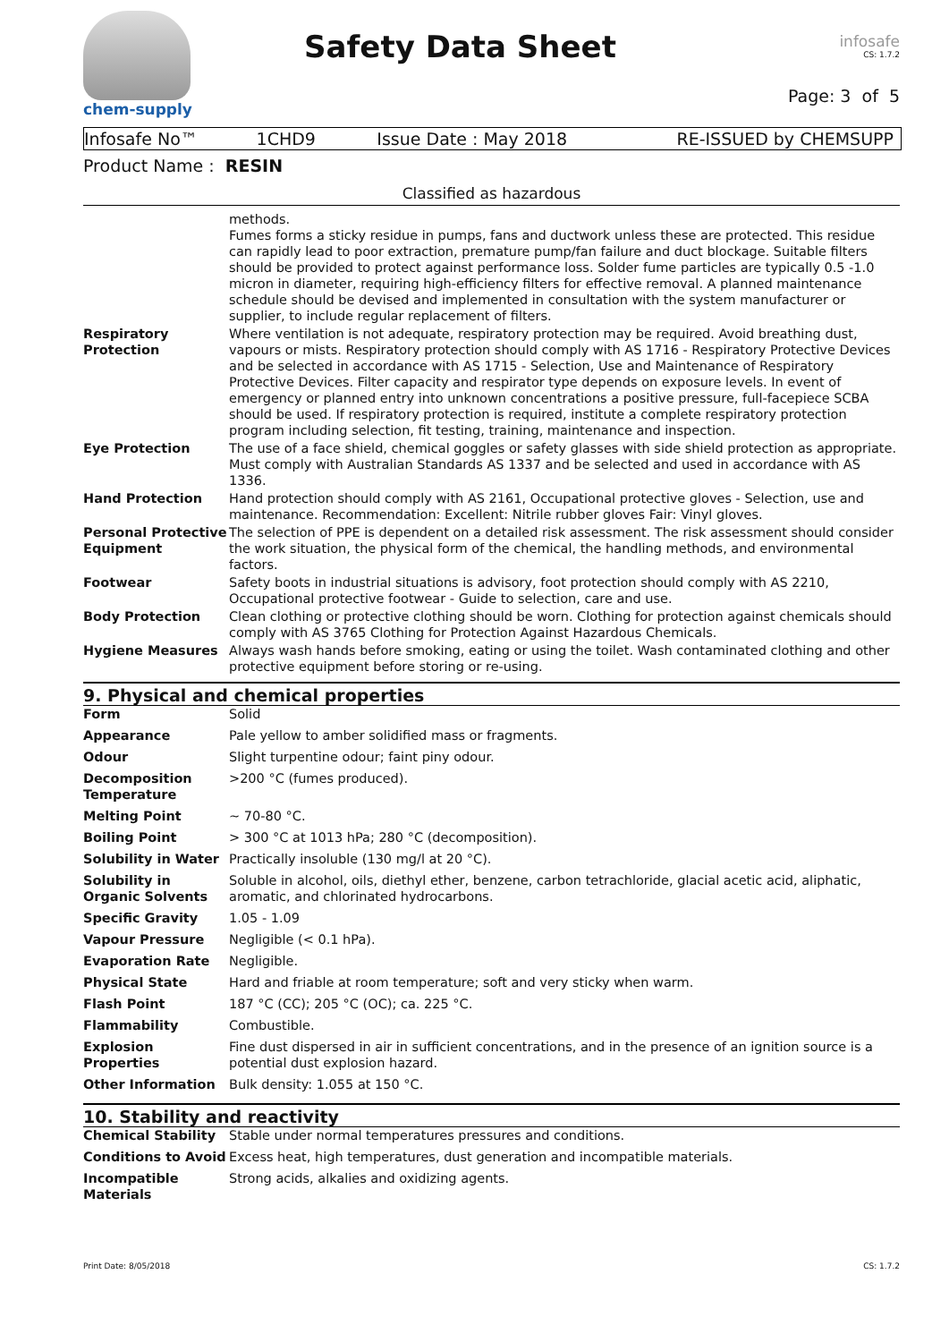chem-supply
Safety Data Sheet
infosafe
CS: 1.7.2
Page: 3 of 5
Infosafe No™ 1CHD9 Issue Date : May 2018 RE-ISSUED by CHEMSUPP
Product Name : RESIN
Classified as hazardous
| | methods. Fumes forms a sticky residue in pumps, fans and ductwork unless these are protected. This residue can rapidly lead to poor extraction, premature pump/fan failure and duct blockage. Suitable filters should be provided to protect against performance loss. Solder fume particles are typically 0.5 -1.0 micron in diameter, requiring high-efficiency filters for effective removal. A planned maintenance schedule should be devised and implemented in consultation with the system manufacturer or supplier, to include regular replacement of filters. |
| Respiratory Protection | Where ventilation is not adequate, respiratory protection may be required. Avoid breathing dust, vapours or mists. Respiratory protection should comply with AS 1716 - Respiratory Protective Devices and be selected in accordance with AS 1715 - Selection, Use and Maintenance of Respiratory Protective Devices. Filter capacity and respirator type depends on exposure levels. In event of emergency or planned entry into unknown concentrations a positive pressure, full-facepiece SCBA should be used. If respiratory protection is required, institute a complete respiratory protection program including selection, fit testing, training, maintenance and inspection. |
| Eye Protection | The use of a face shield, chemical goggles or safety glasses with side shield protection as appropriate. Must comply with Australian Standards AS 1337 and be selected and used in accordance with AS 1336. |
| Hand Protection | Hand protection should comply with AS 2161, Occupational protective gloves - Selection, use and maintenance. Recommendation: Excellent: Nitrile rubber gloves Fair: Vinyl gloves. |
| Personal Protective Equipment | The selection of PPE is dependent on a detailed risk assessment. The risk assessment should consider the work situation, the physical form of the chemical, the handling methods, and environmental factors. |
| Footwear | Safety boots in industrial situations is advisory, foot protection should comply with AS 2210, Occupational protective footwear - Guide to selection, care and use. |
| Body Protection | Clean clothing or protective clothing should be worn. Clothing for protection against chemicals should comply with AS 3765 Clothing for Protection Against Hazardous Chemicals. |
| Hygiene Measures | Always wash hands before smoking, eating or using the toilet. Wash contaminated clothing and other protective equipment before storing or re-using. |
9. Physical and chemical properties
| Form | Solid |
| Appearance | Pale yellow to amber solidified mass or fragments. |
| Odour | Slight turpentine odour; faint piny odour. |
| Decomposition Temperature | >200 °C (fumes produced). |
| Melting Point | ~ 70-80 °C. |
| Boiling Point | > 300 °C at 1013 hPa; 280 °C (decomposition). |
| Solubility in Water | Practically insoluble (130 mg/l at 20 °C). |
| Solubility in Organic Solvents | Soluble in alcohol, oils, diethyl ether, benzene, carbon tetrachloride, glacial acetic acid, aliphatic, aromatic, and chlorinated hydrocarbons. |
| Specific Gravity | 1.05 - 1.09 |
| Vapour Pressure | Negligible (< 0.1 hPa). |
| Evaporation Rate | Negligible. |
| Physical State | Hard and friable at room temperature; soft and very sticky when warm. |
| Flash Point | 187 °C (CC); 205 °C (OC); ca. 225 °C. |
| Flammability | Combustible. |
| Explosion Properties | Fine dust dispersed in air in sufficient concentrations, and in the presence of an ignition source is a potential dust explosion hazard. |
| Other Information | Bulk density: 1.055 at 150 °C. |
10. Stability and reactivity
| Chemical Stability | Stable under normal temperatures pressures and conditions. |
| Conditions to Avoid | Excess heat, high temperatures, dust generation and incompatible materials. |
| Incompatible Materials | Strong acids, alkalies and oxidizing agents. |
Print Date: 8/05/2018 CS: 1.7.2